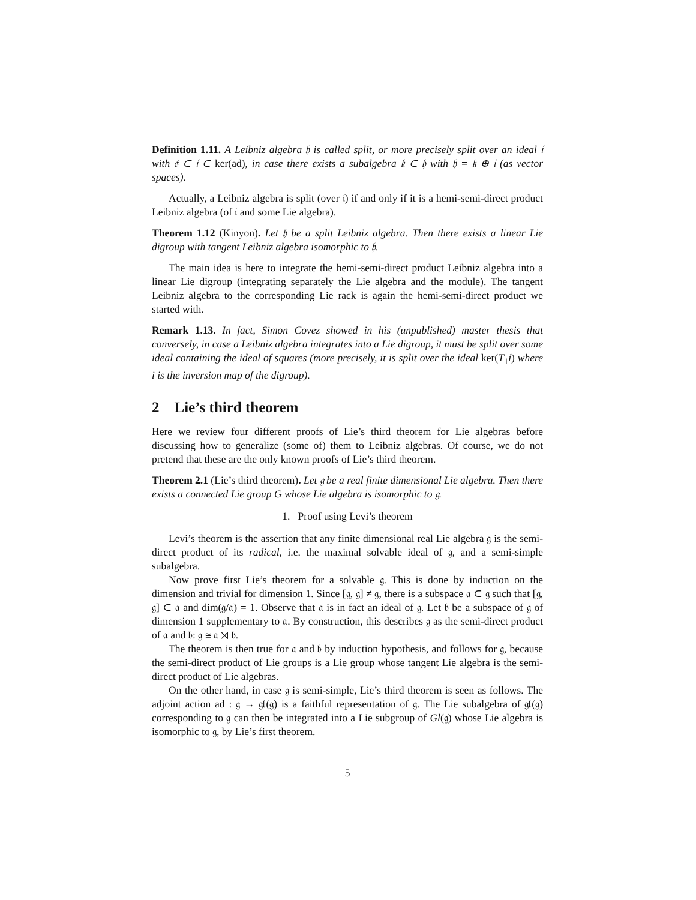Definition 1.11. A Leibniz algebra 𝔥 is called split, or more precisely split over an ideal 𝔦 with 𝔰 ⊂ 𝔦 ⊂ ker(ad), in case there exists a subalgebra 𝔨 ⊂ 𝔥 with 𝔥 = 𝔨 ⊕ 𝔦 (as vector spaces).
Actually, a Leibniz algebra is split (over 𝔦) if and only if it is a hemi-semi-direct product Leibniz algebra (of 𝔦 and some Lie algebra).
Theorem 1.12 (Kinyon). Let 𝔥 be a split Leibniz algebra. Then there exists a linear Lie digroup with tangent Leibniz algebra isomorphic to 𝔥.
The main idea is here to integrate the hemi-semi-direct product Leibniz algebra into a linear Lie digroup (integrating separately the Lie algebra and the module). The tangent Leibniz algebra to the corresponding Lie rack is again the hemi-semi-direct product we started with.
Remark 1.13. In fact, Simon Covez showed in his (unpublished) master thesis that conversely, in case a Leibniz algebra integrates into a Lie digroup, it must be split over some ideal containing the ideal of squares (more precisely, it is split over the ideal ker(T<sub>1</sub>i) where i is the inversion map of the digroup).
2 Lie’s third theorem
Here we review four different proofs of Lie’s third theorem for Lie algebras before discussing how to generalize (some of) them to Leibniz algebras. Of course, we do not pretend that these are the only known proofs of Lie’s third theorem.
Theorem 2.1 (Lie’s third theorem). Let 𝔤 be a real finite dimensional Lie algebra. Then there exists a connected Lie group G whose Lie algebra is isomorphic to 𝔤.
1. Proof using Levi’s theorem
Levi’s theorem is the assertion that any finite dimensional real Lie algebra 𝔤 is the semi-direct product of its radical, i.e. the maximal solvable ideal of 𝔤, and a semi-simple subalgebra.
Now prove first Lie’s theorem for a solvable 𝔤. This is done by induction on the dimension and trivial for dimension 1. Since [𝔤, 𝔤] ≠ 𝔤, there is a subspace 𝔞 ⊂ 𝔤 such that [𝔤, 𝔤] ⊂ 𝔞 and dim(𝔤/𝔞) = 1. Observe that 𝔞 is in fact an ideal of 𝔤. Let 𝔟 be a subspace of 𝔤 of dimension 1 supplementary to 𝔞. By construction, this describes 𝔤 as the semi-direct product of 𝔞 and 𝔟: 𝔤 ≅ 𝔞 ⋊ 𝔟.
The theorem is then true for 𝔞 and 𝔟 by induction hypothesis, and follows for 𝔤, because the semi-direct product of Lie groups is a Lie group whose tangent Lie algebra is the semi-direct product of Lie algebras.
On the other hand, in case 𝔤 is semi-simple, Lie’s third theorem is seen as follows. The adjoint action ad : 𝔤 → 𝔤𝔩(𝔤) is a faithful representation of 𝔤. The Lie subalgebra of 𝔤𝔩(𝔤) corresponding to 𝔤 can then be integrated into a Lie subgroup of Gl(𝔤) whose Lie algebra is isomorphic to 𝔤, by Lie’s first theorem.
5